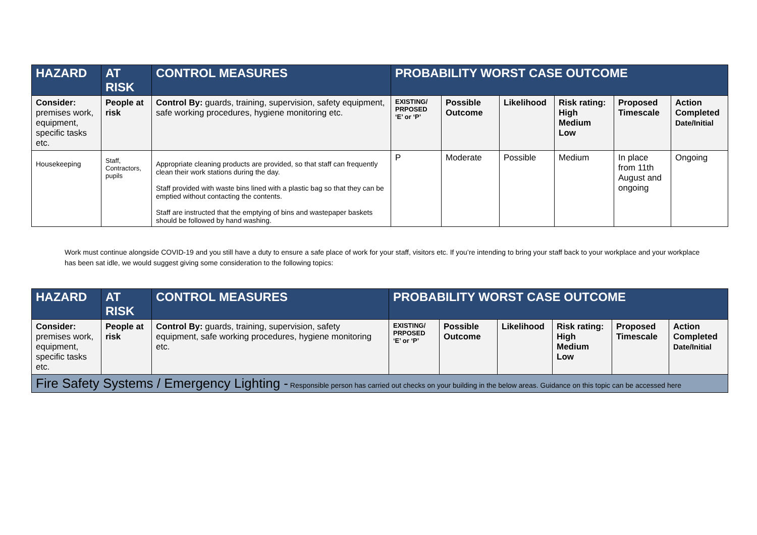| HAZARD | AT RISK | CONTROL MEASURES | PROBABILITY WORST CASE OUTCOME | | | | | |
| --- | --- | --- | --- | --- | --- | --- | --- | --- |
| Consider: premises work, equipment, specific tasks etc. | People at risk | Control By: guards, training, supervision, safety equipment, safe working procedures, hygiene monitoring etc. | EXISTING/ PRPOSED ‘E’ or ‘P’ | Possible Outcome | Likelihood | Risk rating: High Medium Low | Proposed Timescale | Action Completed Date/Initial |
| Housekeeping | Staff, Contractors, pupils | Appropriate cleaning products are provided, so that staff can frequently clean their work stations during the day. Staff provided with waste bins lined with a plastic bag so that they can be emptied without contacting the contents. Staff are instructed that the emptying of bins and wastepaper baskets should be followed by hand washing. | P | Moderate | Possible | Medium | In place from 11th August and ongoing | Ongoing |
Work must continue alongside COVID-19 and you still have a duty to ensure a safe place of work for your staff, visitors etc. If you’re intending to bring your staff back to your workplace and your workplace has been sat idle, we would suggest giving some consideration to the following topics:
| HAZARD | AT RISK | CONTROL MEASURES | PROBABILITY WORST CASE OUTCOME | | | | | |
| --- | --- | --- | --- | --- | --- | --- | --- | --- |
| Consider: premises work, equipment, specific tasks etc. | People at risk | Control By: guards, training, supervision, safety equipment, safe working procedures, hygiene monitoring etc. | EXISTING/ PRPOSED ‘E’ or ‘P’ | Possible Outcome | Likelihood | Risk rating: High Medium Low | Proposed Timescale | Action Completed Date/Initial |
| Fire Safety Systems / Emergency Lighting - Responsible person has carried out checks on your building in the below areas. Guidance on this topic can be accessed here | | | | | | | | |